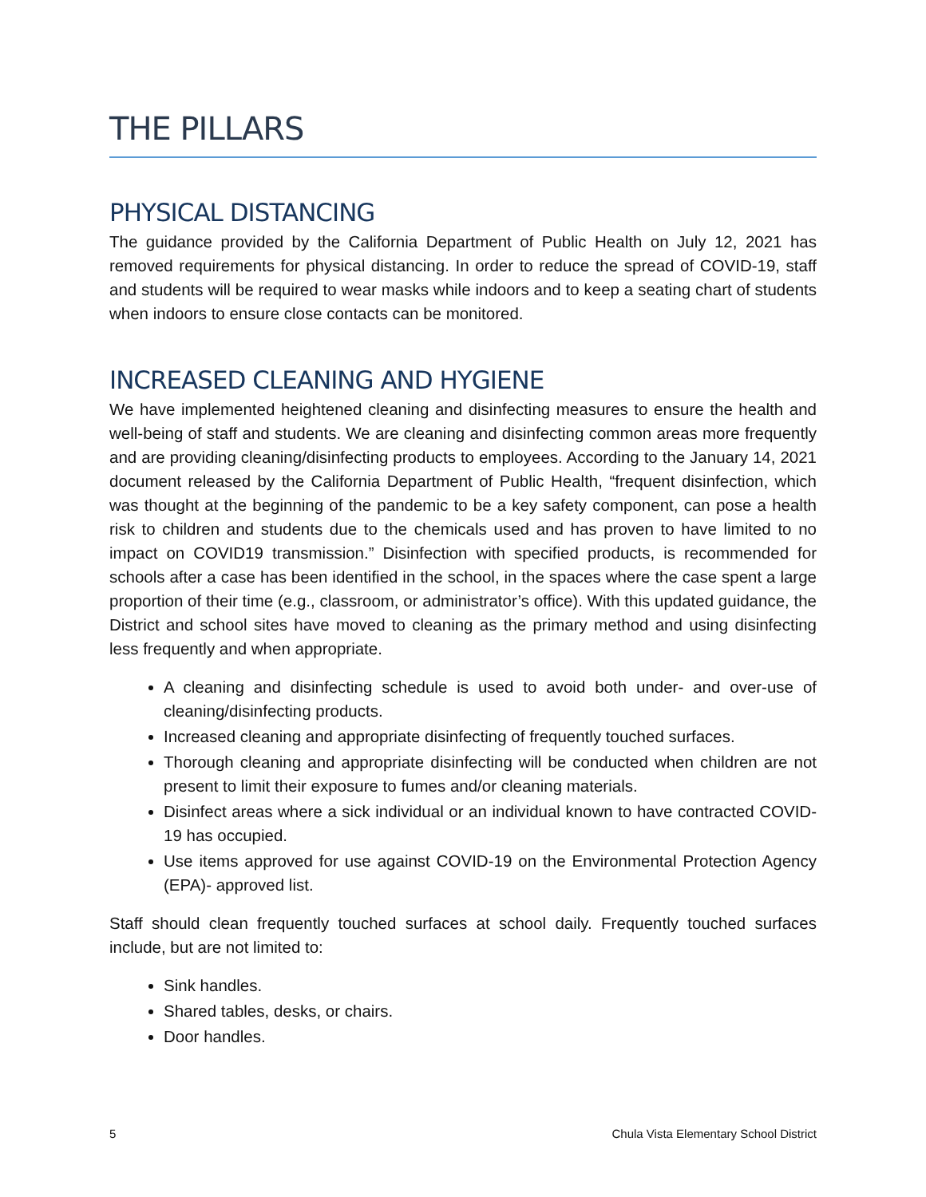THE PILLARS
PHYSICAL DISTANCING
The guidance provided by the California Department of Public Health on July 12, 2021 has removed requirements for physical distancing. In order to reduce the spread of COVID-19, staff and students will be required to wear masks while indoors and to keep a seating chart of students when indoors to ensure close contacts can be monitored.
INCREASED CLEANING AND HYGIENE
We have implemented heightened cleaning and disinfecting measures to ensure the health and well-being of staff and students. We are cleaning and disinfecting common areas more frequently and are providing cleaning/disinfecting products to employees. According to the January 14, 2021 document released by the California Department of Public Health, “frequent disinfection, which was thought at the beginning of the pandemic to be a key safety component, can pose a health risk to children and students due to the chemicals used and has proven to have limited to no impact on COVID19 transmission.” Disinfection with specified products, is recommended for schools after a case has been identified in the school, in the spaces where the case spent a large proportion of their time (e.g., classroom, or administrator’s office). With this updated guidance, the District and school sites have moved to cleaning as the primary method and using disinfecting less frequently and when appropriate.
A cleaning and disinfecting schedule is used to avoid both under- and over-use of cleaning/disinfecting products.
Increased cleaning and appropriate disinfecting of frequently touched surfaces.
Thorough cleaning and appropriate disinfecting will be conducted when children are not present to limit their exposure to fumes and/or cleaning materials.
Disinfect areas where a sick individual or an individual known to have contracted COVID-19 has occupied.
Use items approved for use against COVID-19 on the Environmental Protection Agency (EPA)- approved list.
Staff should clean frequently touched surfaces at school daily. Frequently touched surfaces include, but are not limited to:
Sink handles.
Shared tables, desks, or chairs.
Door handles.
5 Chula Vista Elementary School District